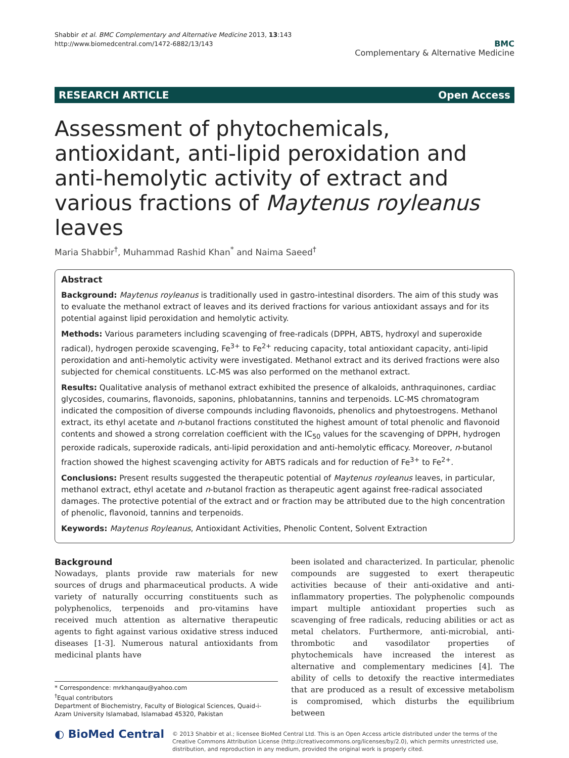Shabbir et al. BMC Complementary and Alternative Medicine 2013, 13:143
http://www.biomedcentral.com/1472-6882/13/143
BMC
Complementary & Alternative Medicine
RESEARCH ARTICLE Open Access
Assessment of phytochemicals, antioxidant, anti-lipid peroxidation and anti-hemolytic activity of extract and various fractions of Maytenus royleanus leaves
Maria Shabbir<sup>†</sup>, Muhammad Rashid Khan<sup>*</sup> and Naima Saeed<sup>†</sup>
Abstract
Background: Maytenus royleanus is traditionally used in gastro-intestinal disorders. The aim of this study was to evaluate the methanol extract of leaves and its derived fractions for various antioxidant assays and for its potential against lipid peroxidation and hemolytic activity.
Methods: Various parameters including scavenging of free-radicals (DPPH, ABTS, hydroxyl and superoxide radical), hydrogen peroxide scavenging, Fe<sup>3+</sup> to Fe<sup>2+</sup> reducing capacity, total antioxidant capacity, anti-lipid peroxidation and anti-hemolytic activity were investigated. Methanol extract and its derived fractions were also subjected for chemical constituents. LC-MS was also performed on the methanol extract.
Results: Qualitative analysis of methanol extract exhibited the presence of alkaloids, anthraquinones, cardiac glycosides, coumarins, flavonoids, saponins, phlobatannins, tannins and terpenoids. LC-MS chromatogram indicated the composition of diverse compounds including flavonoids, phenolics and phytoestrogens. Methanol extract, its ethyl acetate and n-butanol fractions constituted the highest amount of total phenolic and flavonoid contents and showed a strong correlation coefficient with the IC<sub>50</sub> values for the scavenging of DPPH, hydrogen peroxide radicals, superoxide radicals, anti-lipid peroxidation and anti-hemolytic efficacy. Moreover, n-butanol fraction showed the highest scavenging activity for ABTS radicals and for reduction of Fe<sup>3+</sup> to Fe<sup>2+</sup>.
Conclusions: Present results suggested the therapeutic potential of Maytenus royleanus leaves, in particular, methanol extract, ethyl acetate and n-butanol fraction as therapeutic agent against free-radical associated damages. The protective potential of the extract and or fraction may be attributed due to the high concentration of phenolic, flavonoid, tannins and terpenoids.
Keywords: Maytenus Royleanus, Antioxidant Activities, Phenolic Content, Solvent Extraction
Background
Nowadays, plants provide raw materials for new sources of drugs and pharmaceutical products. A wide variety of naturally occurring constituents such as polyphenolics, terpenoids and pro-vitamins have received much attention as alternative therapeutic agents to fight against various oxidative stress induced diseases [1-3]. Numerous natural antioxidants from medicinal plants have
* Correspondence: mrkhanqau@yahoo.com
<sup>†</sup> Equal contributors
Department of Biochemistry, Faculty of Biological Sciences, Quaid-i-Azam University Islamabad, Islamabad 45320, Pakistan
been isolated and characterized. In particular, phenolic compounds are suggested to exert therapeutic activities because of their anti-oxidative and anti-inflammatory properties. The polyphenolic compounds impart multiple antioxidant properties such as scavenging of free radicals, reducing abilities or act as metal chelators. Furthermore, anti-microbial, anti-thrombotic and vasodilator properties of phytochemicals have increased the interest as alternative and complementary medicines [4]. The ability of cells to detoxify the reactive intermediates that are produced as a result of excessive metabolism is compromised, which disturbs the equilibrium between
◐ BioMed Central
© 2013 Shabbir et al.; licensee BioMed Central Ltd. This is an Open Access article distributed under the terms of the Creative Commons Attribution License (http://creativecommons.org/licenses/by/2.0), which permits unrestricted use, distribution, and reproduction in any medium, provided the original work is properly cited.